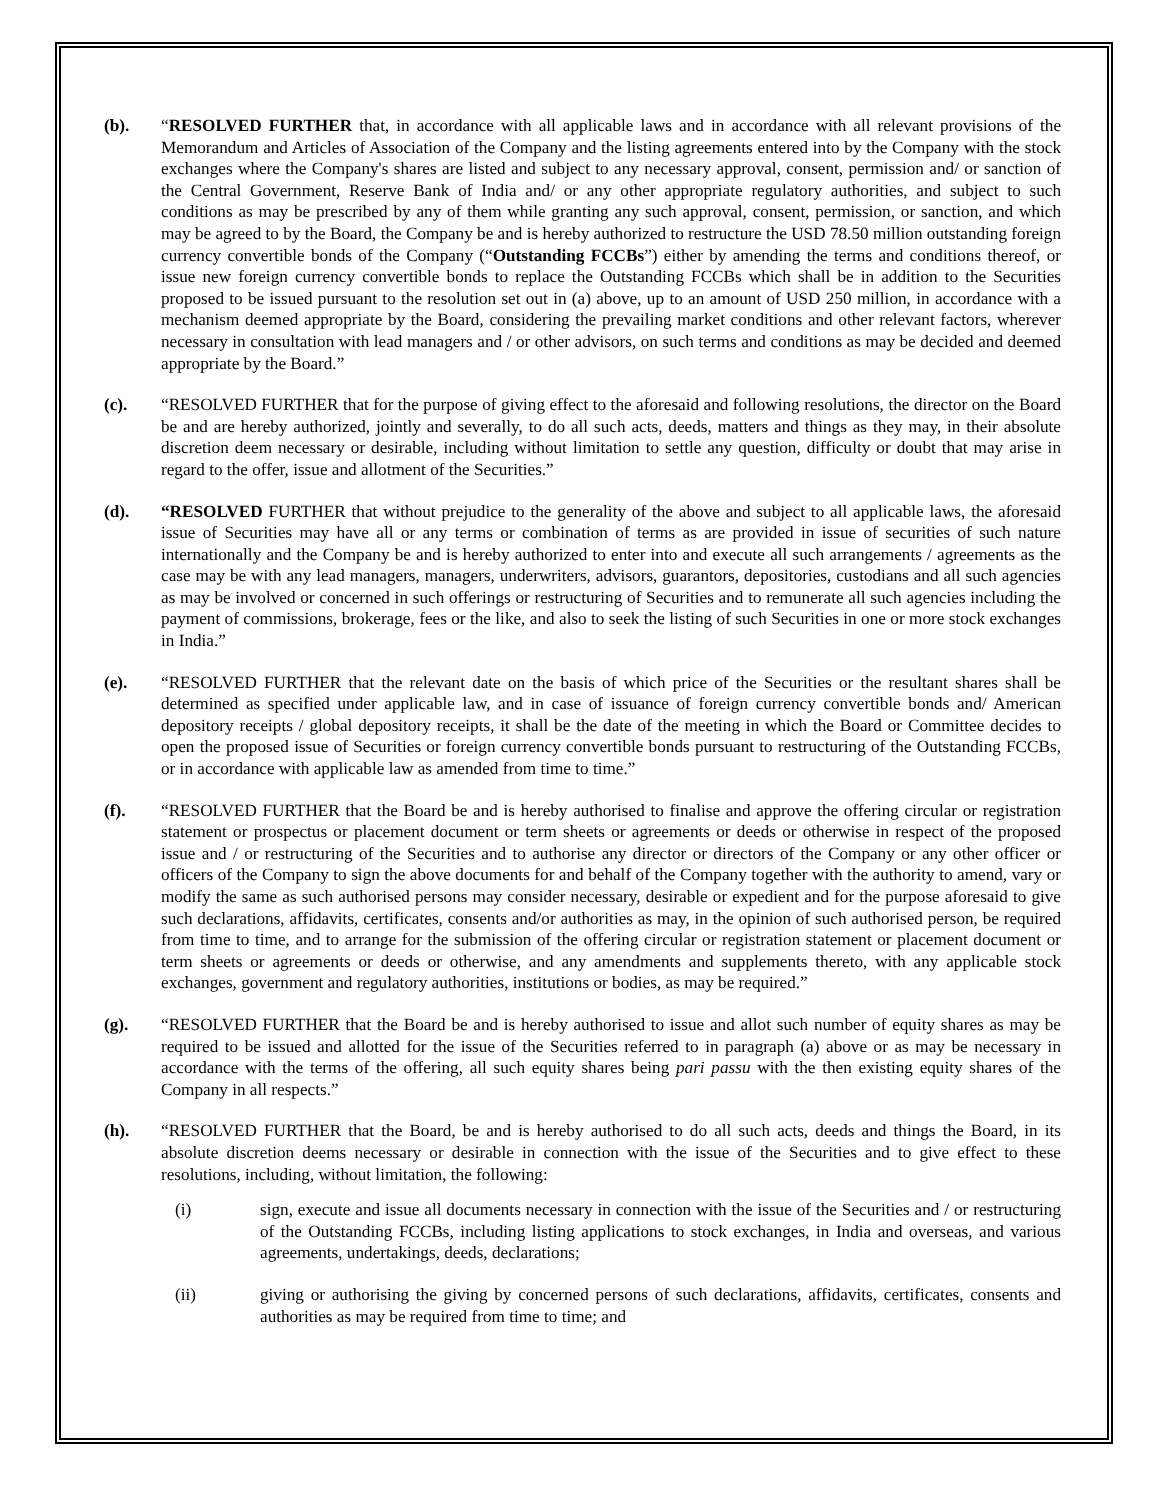(b). “RESOLVED FURTHER that, in accordance with all applicable laws and in accordance with all relevant provisions of the Memorandum and Articles of Association of the Company and the listing agreements entered into by the Company with the stock exchanges where the Company's shares are listed and subject to any necessary approval, consent, permission and/ or sanction of the Central Government, Reserve Bank of India and/ or any other appropriate regulatory authorities, and subject to such conditions as may be prescribed by any of them while granting any such approval, consent, permission, or sanction, and which may be agreed to by the Board, the Company be and is hereby authorized to restructure the USD 78.50 million outstanding foreign currency convertible bonds of the Company (“Outstanding FCCBs”) either by amending the terms and conditions thereof, or issue new foreign currency convertible bonds to replace the Outstanding FCCBs which shall be in addition to the Securities proposed to be issued pursuant to the resolution set out in (a) above, up to an amount of USD 250 million, in accordance with a mechanism deemed appropriate by the Board, considering the prevailing market conditions and other relevant factors, wherever necessary in consultation with lead managers and / or other advisors, on such terms and conditions as may be decided and deemed appropriate by the Board.”
(c). “RESOLVED FURTHER that for the purpose of giving effect to the aforesaid and following resolutions, the director on the Board be and are hereby authorized, jointly and severally, to do all such acts, deeds, matters and things as they may, in their absolute discretion deem necessary or desirable, including without limitation to settle any question, difficulty or doubt that may arise in regard to the offer, issue and allotment of the Securities.”
(d). “RESOLVED FURTHER that without prejudice to the generality of the above and subject to all applicable laws, the aforesaid issue of Securities may have all or any terms or combination of terms as are provided in issue of securities of such nature internationally and the Company be and is hereby authorized to enter into and execute all such arrangements / agreements as the case may be with any lead managers, managers, underwriters, advisors, guarantors, depositories, custodians and all such agencies as may be involved or concerned in such offerings or restructuring of Securities and to remunerate all such agencies including the payment of commissions, brokerage, fees or the like, and also to seek the listing of such Securities in one or more stock exchanges in India.”
(e). “RESOLVED FURTHER that the relevant date on the basis of which price of the Securities or the resultant shares shall be determined as specified under applicable law, and in case of issuance of foreign currency convertible bonds and/ American depository receipts / global depository receipts, it shall be the date of the meeting in which the Board or Committee decides to open the proposed issue of Securities or foreign currency convertible bonds pursuant to restructuring of the Outstanding FCCBs, or in accordance with applicable law as amended from time to time.”
(f). “RESOLVED FURTHER that the Board be and is hereby authorised to finalise and approve the offering circular or registration statement or prospectus or placement document or term sheets or agreements or deeds or otherwise in respect of the proposed issue and / or restructuring of the Securities and to authorise any director or directors of the Company or any other officer or officers of the Company to sign the above documents for and behalf of the Company together with the authority to amend, vary or modify the same as such authorised persons may consider necessary, desirable or expedient and for the purpose aforesaid to give such declarations, affidavits, certificates, consents and/or authorities as may, in the opinion of such authorised person, be required from time to time, and to arrange for the submission of the offering circular or registration statement or placement document or term sheets or agreements or deeds or otherwise, and any amendments and supplements thereto, with any applicable stock exchanges, government and regulatory authorities, institutions or bodies, as may be required.”
(g). “RESOLVED FURTHER that the Board be and is hereby authorised to issue and allot such number of equity shares as may be required to be issued and allotted for the issue of the Securities referred to in paragraph (a) above or as may be necessary in accordance with the terms of the offering, all such equity shares being pari passu with the then existing equity shares of the Company in all respects.”
(h). “RESOLVED FURTHER that the Board, be and is hereby authorised to do all such acts, deeds and things the Board, in its absolute discretion deems necessary or desirable in connection with the issue of the Securities and to give effect to these resolutions, including, without limitation, the following:
(i) sign, execute and issue all documents necessary in connection with the issue of the Securities and / or restructuring of the Outstanding FCCBs, including listing applications to stock exchanges, in India and overseas, and various agreements, undertakings, deeds, declarations;
(ii) giving or authorising the giving by concerned persons of such declarations, affidavits, certificates, consents and authorities as may be required from time to time; and